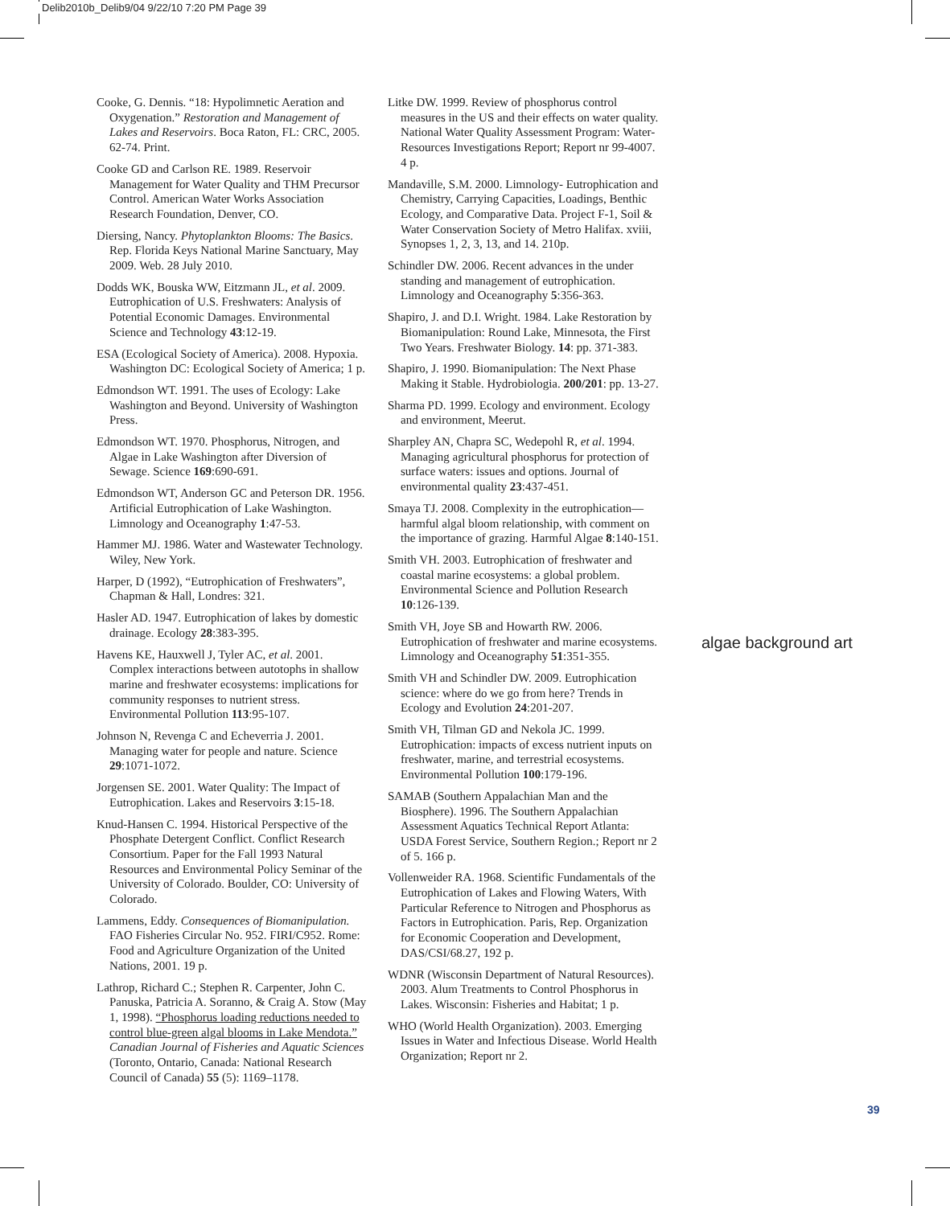Delib2010b_Delib9/04 9/22/10 7:20 PM Page 39
Cooke, G. Dennis. “18: Hypolimnetic Aeration and Oxygenation.” Restoration and Management of Lakes and Reservoirs. Boca Raton, FL: CRC, 2005. 62-74. Print.
Cooke GD and Carlson RE. 1989. Reservoir Management for Water Quality and THM Precursor Control. American Water Works Association Research Foundation, Denver, CO.
Diersing, Nancy. Phytoplankton Blooms: The Basics. Rep. Florida Keys National Marine Sanctuary, May 2009. Web. 28 July 2010.
Dodds WK, Bouska WW, Eitzmann JL, et al. 2009. Eutrophication of U.S. Freshwaters: Analysis of Potential Economic Damages. Environmental Science and Technology 43:12-19.
ESA (Ecological Society of America). 2008. Hypoxia. Washington DC: Ecological Society of America; 1 p.
Edmondson WT. 1991. The uses of Ecology: Lake Washington and Beyond. University of Washington Press.
Edmondson WT. 1970. Phosphorus, Nitrogen, and Algae in Lake Washington after Diversion of Sewage. Science 169:690-691.
Edmondson WT, Anderson GC and Peterson DR. 1956. Artificial Eutrophication of Lake Washington. Limnology and Oceanography 1:47-53.
Hammer MJ. 1986. Water and Wastewater Technology. Wiley, New York.
Harper, D (1992), “Eutrophication of Freshwaters”, Chapman & Hall, Londres: 321.
Hasler AD. 1947. Eutrophication of lakes by domestic drainage. Ecology 28:383-395.
Havens KE, Hauxwell J, Tyler AC, et al. 2001. Complex interactions between autotophs in shallow marine and freshwater ecosystems: implications for community responses to nutrient stress. Environmental Pollution 113:95-107.
Johnson N, Revenga C and Echeverria J. 2001. Managing water for people and nature. Science 29:1071-1072.
Jorgensen SE. 2001. Water Quality: The Impact of Eutrophication. Lakes and Reservoirs 3:15-18.
Knud-Hansen C. 1994. Historical Perspective of the Phosphate Detergent Conflict. Conflict Research Consortium. Paper for the Fall 1993 Natural Resources and Environmental Policy Seminar of the University of Colorado. Boulder, CO: University of Colorado.
Lammens, Eddy. Consequences of Biomanipulation. FAO Fisheries Circular No. 952. FIRI/C952. Rome: Food and Agriculture Organization of the United Nations, 2001. 19 p.
Lathrop, Richard C.; Stephen R. Carpenter, John C. Panuska, Patricia A. Soranno, & Craig A. Stow (May 1, 1998). “Phosphorus loading reductions needed to control blue-green algal blooms in Lake Mendota.” Canadian Journal of Fisheries and Aquatic Sciences (Toronto, Ontario, Canada: National Research Council of Canada) 55 (5): 1169–1178.
Litke DW. 1999. Review of phosphorus control measures in the US and their effects on water quality. National Water Quality Assessment Program: Water-Resources Investigations Report; Report nr 99-4007. 4 p.
Mandaville, S.M. 2000. Limnology- Eutrophication and Chemistry, Carrying Capacities, Loadings, Benthic Ecology, and Comparative Data. Project F-1, Soil & Water Conservation Society of Metro Halifax. xviii, Synopses 1, 2, 3, 13, and 14. 210p.
Schindler DW. 2006. Recent advances in the under standing and management of eutrophication. Limnology and Oceanography 5:356-363.
Shapiro, J. and D.I. Wright. 1984. Lake Restoration by Biomanipulation: Round Lake, Minnesota, the First Two Years. Freshwater Biology. 14: pp. 371-383.
Shapiro, J. 1990. Biomanipulation: The Next Phase Making it Stable. Hydrobiologia. 200/201: pp. 13-27.
Sharma PD. 1999. Ecology and environment. Ecology and environment, Meerut.
Sharpley AN, Chapra SC, Wedepohl R, et al. 1994. Managing agricultural phosphorus for protection of surface waters: issues and options. Journal of environmental quality 23:437-451.
Smaya TJ. 2008. Complexity in the eutrophication—harmful algal bloom relationship, with comment on the importance of grazing. Harmful Algae 8:140-151.
Smith VH. 2003. Eutrophication of freshwater and coastal marine ecosystems: a global problem. Environmental Science and Pollution Research 10:126-139.
Smith VH, Joye SB and Howarth RW. 2006. Eutrophication of freshwater and marine ecosystems. Limnology and Oceanography 51:351-355.
Smith VH and Schindler DW. 2009. Eutrophication science: where do we go from here? Trends in Ecology and Evolution 24:201-207.
Smith VH, Tilman GD and Nekola JC. 1999. Eutrophication: impacts of excess nutrient inputs on freshwater, marine, and terrestrial ecosystems. Environmental Pollution 100:179-196.
SAMAB (Southern Appalachian Man and the Biosphere). 1996. The Southern Appalachian Assessment Aquatics Technical Report Atlanta: USDA Forest Service, Southern Region.; Report nr 2 of 5. 166 p.
Vollenweider RA. 1968. Scientific Fundamentals of the Eutrophication of Lakes and Flowing Waters, With Particular Reference to Nitrogen and Phosphorus as Factors in Eutrophication. Paris, Rep. Organization for Economic Cooperation and Development, DAS/CSI/68.27, 192 p.
WDNR (Wisconsin Department of Natural Resources). 2003. Alum Treatments to Control Phosphorus in Lakes. Wisconsin: Fisheries and Habitat; 1 p.
WHO (World Health Organization). 2003. Emerging Issues in Water and Infectious Disease. World Health Organization; Report nr 2.
algae background art
39